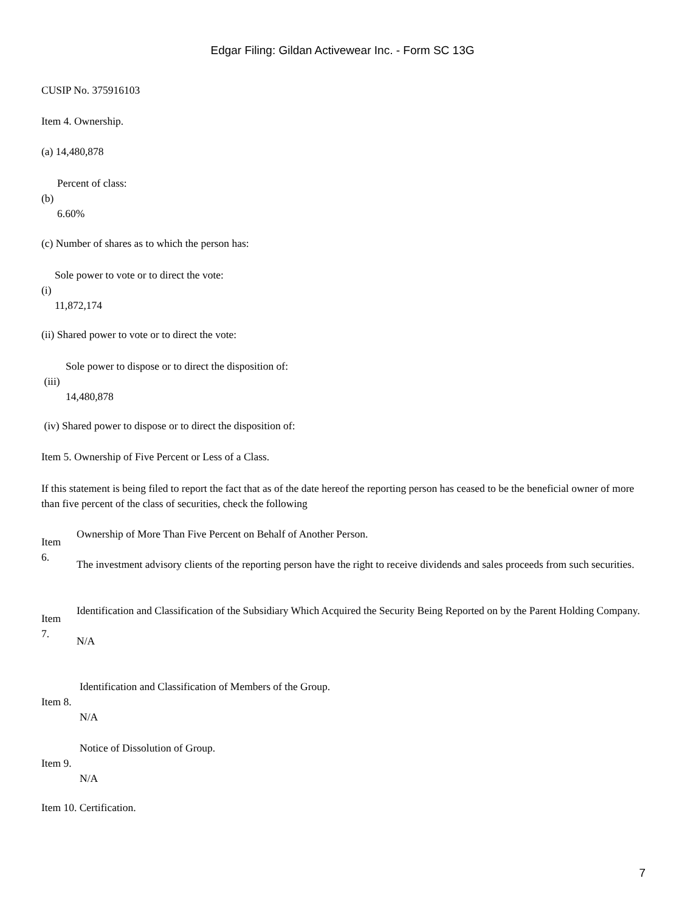Edgar Filing: Gildan Activewear Inc. - Form SC 13G
CUSIP No. 375916103
Item 4. Ownership.
(a) 14,480,878
| (b) | Percent of class: 6.60% |
(c) Number of shares as to which the person has:
| (i) | Sole power to vote or to direct the vote: 11,872,174 |
(ii) Shared power to vote or to direct the vote:
| (iii) | Sole power to dispose or to direct the disposition of: 14,480,878 |
(iv) Shared power to dispose or to direct the disposition of:
Item 5. Ownership of Five Percent or Less of a Class.
If this statement is being filed to report the fact that as of the date hereof the reporting person has ceased to be the beneficial owner of more than five percent of the class of securities, check the following
| Item 6. | Ownership of More Than Five Percent on Behalf of Another Person. The investment advisory clients of the reporting person have the right to receive dividends and sales proceeds from such securities. |
| Item 7. | Identification and Classification of the Subsidiary Which Acquired the Security Being Reported on by the Parent Holding Company. N/A |
| Item 8. | Identification and Classification of Members of the Group. N/A |
| Item 9. | Notice of Dissolution of Group. N/A |
Item 10. Certification.
7